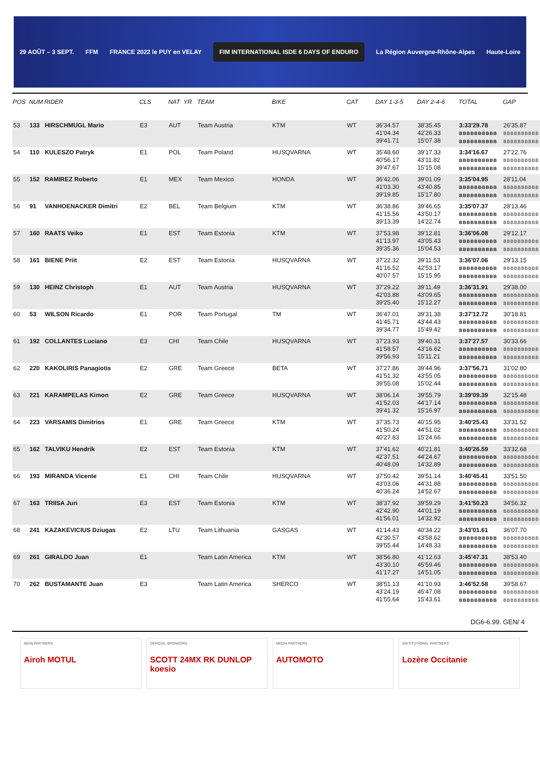29 AOÛT – 3 SEPT. FFM FRANCE 2022 le PUY en VELAY FIM INTERNATIONAL ISDE 6 DAYS OF ENDURO La Région Auvergne-Rhône-Alpes Haute-Loire
| POS | NUM | RIDER | CLS | NAT | YR | TEAM | BIKE | CAT | DAY 1-3-5 | DAY 2-4-6 | TOTAL | GAP |
| --- | --- | --- | --- | --- | --- | --- | --- | --- | --- | --- | --- | --- |
| 53 | 133 | HIRSCHMUGL Mario | E3 | AUT | | Team Austria | KTM | WT | 36'34.57 41'04.34 39'41.71 | 38'35.45 42'26.33 15'07.38 | 3:33'29.78 BBBBBBBBBB BBBBBBBBBB | 26'35.87 BBBBBBBBBB BBBBBBBBBB |
| 54 | 110 | KULESZO Patryk | E1 | POL | | Team Poland | HUSQVARNA | WT | 35'48.60 40'56.17 39'47.67 | 39'17.33 43'11.82 15'15.08 | 3:34'16.67 BBBBBBBBBB BBBBBBBBBB | 27'22.76 BBBBBBBBBB BBBBBBBBBB |
| 55 | 152 | RAMIREZ Roberto | E1 | MEX | | Team Mexico | HONDA | WT | 36'42.06 41'03.30 39'19.85 | 39'01.09 43'40.85 15'17.80 | 3:35'04.95 BBBBBBBBBB BBBBBBBBBB | 28'11.04 BBBBBBBBBB BBBBBBBBBB |
| 56 | 91 | VANHOENACKER Dimitri | E2 | BEL | | Team Belgium | KTM | WT | 36'38.86 41'15.56 39'13.39 | 39'46.65 43'50.17 14'22.74 | 3:35'07.37 BBBBBBBBBB BBBBBBBBBB | 28'13.46 BBBBBBBBBB BBBBBBBBBB |
| 57 | 160 | RAATS Veiko | E1 | EST | | Team Estonia | KTM | WT | 37'53.98 41'13.97 39'35.36 | 39'12.81 43'05.43 15'04.53 | 3:36'06.08 BBBBBBBBBB BBBBBBBBBB | 29'12.17 BBBBBBBBBB BBBBBBBBBB |
| 58 | 161 | BIENE Priit | E2 | EST | | Team Estonia | HUSQVARNA | WT | 37'22.32 41'16.52 40'07.57 | 39'11.53 42'53.17 15'15.95 | 3:36'07.06 BBBBBBBBBB BBBBBBBBBB | 29'13.15 BBBBBBBBBB BBBBBBBBBB |
| 59 | 130 | HEINZ Christoph | E1 | AUT | | Team Austria | HUSQVARNA | WT | 37'29.22 42'03.88 39'25.40 | 39'11.49 43'09.65 15'12.27 | 3:36'31.91 BBBBBBBBBB BBBBBBBBBB | 29'38.00 BBBBBBBBBB BBBBBBBBBB |
| 60 | 53 | WILSON Ricardo | E1 | POR | | Team Portugal | TM | WT | 36'47.01 41'45.71 39'34.77 | 39'31.38 43'44.43 15'49.42 | 3:37'12.72 BBBBBBBBBB BBBBBBBBBB | 30'18.81 BBBBBBBBBB BBBBBBBBBB |
| 61 | 192 | COLLANTES Luciano | E3 | CHI | | Team Chile | HUSQVARNA | WT | 37'23.93 41'58.57 39'56.93 | 39'40.31 43'16.62 15'11.21 | 3:37'27.57 BBBBBBBBBB BBBBBBBBBB | 30'33.66 BBBBBBBBBB BBBBBBBBBB |
| 62 | 220 | KAKOLIRIS Panagiotis | E2 | GRE | | Team Greece | BETA | WT | 37'27.86 41'51.32 39'55.08 | 39'44.96 43'55.05 15'02.44 | 3:37'56.71 BBBBBBBBBB BBBBBBBBBB | 31'02.80 BBBBBBBBBB BBBBBBBBBB |
| 63 | 221 | KARAMPELAS Kimon | E2 | GRE | | Team Greece | HUSQVARNA | WT | 38'06.14 41'52.03 39'41.32 | 39'55.79 44'17.14 15'16.97 | 3:39'09.39 BBBBBBBBBB BBBBBBBBBB | 32'15.48 BBBBBBBBBB BBBBBBBBBB |
| 64 | 223 | VARSAMIS Dimitrios | E1 | GRE | | Team Greece | KTM | WT | 37'35.73 41'50.24 40'27.83 | 40'15.95 44'51.02 15'24.66 | 3:40'25.43 BBBBBBBBBB BBBBBBBBBB | 33'31.52 BBBBBBBBBB BBBBBBBBBB |
| 65 | 162 | TALVIKU Hendrik | E2 | EST | | Team Estonia | KTM | WT | 37'41.62 42'37.51 40'48.09 | 40'21.81 44'24.67 14'32.89 | 3:40'26.59 BBBBBBBBBB BBBBBBBBBB | 33'32.68 BBBBBBBBBB BBBBBBBBBB |
| 66 | 193 | MIRANDA Vicente | E1 | CHI | | Team Chile | HUSQVARNA | WT | 37'50.42 43'03.06 40'36.24 | 39'51.14 44'31.88 14'52.67 | 3:40'45.41 BBBBBBBBBB BBBBBBBBBB | 33'51.50 BBBBBBBBBB BBBBBBBBBB |
| 67 | 163 | TRIISA Juri | E3 | EST | | Team Estonia | KTM | WT | 38'37.92 42'42.90 41'56.01 | 39'59.29 44'01.19 14'32.92 | 3:41'50.23 BBBBBBBBBB BBBBBBBBBB | 34'56.32 BBBBBBBBBB BBBBBBBBBB |
| 68 | 241 | KAZAKEVICIUS Dziugas | E2 | LTU | | Team Lithuania | GASGAS | WT | 41'14.43 42'30.57 39'55.44 | 40'34.22 43'58.62 14'48.33 | 3:43'01.61 BBBBBBBBBB BBBBBBBBBB | 36'07.70 BBBBBBBBBB BBBBBBBBBB |
| 69 | 261 | GIRALDO Juan | E1 | | | Team Latin America | KTM | WT | 38'56.80 43'30.10 41'17.27 | 41'12.63 45'59.46 14'51.05 | 3:45'47.31 BBBBBBBBBB BBBBBBBBBB | 38'53.40 BBBBBBBBBB BBBBBBBBBB |
| 70 | 262 | BUSTAMANTE Juan | E3 | | | Team Latin America | SHERCO | WT | 38'51.13 43'24.19 41'55.64 | 41'10.93 45'47.08 15'43.61 | 3:46'52.58 BBBBBBBBBB BBBBBBBBBB | 39'58.67 BBBBBBBBBB BBBBBBBBBB |
DG6-6.99. GEN/ 4
MAIN PARTNERS
Airoh MOTUL
OFFICIAL SPONSORS
SCOTT 24MX RK DUNLOP koesio
MEDIA PARTNERS
AUTOMOTO
INSTITUTIONAL PARTNERS
Lozère Occitanie